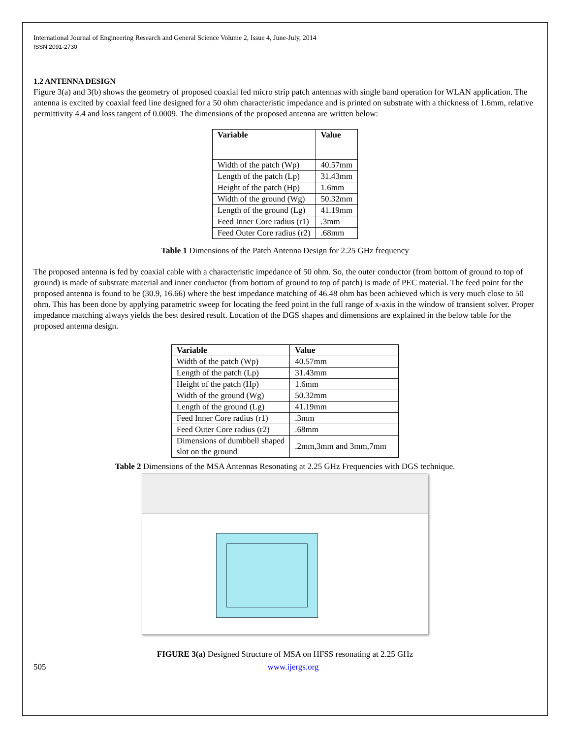International Journal of Engineering Research and General Science Volume 2, Issue 4, June-July, 2014
ISSN 2091-2730
1.2 ANTENNA DESIGN
Figure 3(a) and 3(b) shows the geometry of proposed coaxial fed micro strip patch antennas with single band operation for WLAN application. The antenna is excited by coaxial feed line designed for a 50 ohm characteristic impedance and is printed on substrate with a thickness of 1.6mm, relative permittivity 4.4 and loss tangent of 0.0009. The dimensions of the proposed antenna are written below:
| Variable | Value |
| --- | --- |
| Width of the patch (Wp) | 40.57mm |
| Length of the patch (Lp) | 31.43mm |
| Height of the patch (Hp) | 1.6mm |
| Width of the ground (Wg) | 50.32mm |
| Length of the ground (Lg) | 41.19mm |
| Feed Inner Core radius (r1) | .3mm |
| Feed Outer Core radius (r2) | .68mm |
Table 1 Dimensions of the Patch Antenna Design for 2.25 GHz frequency
The proposed antenna is fed by coaxial cable with a characteristic impedance of 50 ohm. So, the outer conductor (from bottom of ground to top of ground) is made of substrate material and inner conductor (from bottom of ground to top of patch) is made of PEC material. The feed point for the proposed antenna is found to be (30.9, 16.66) where the best impedance matching of 46.48 ohm has been achieved which is very much close to 50 ohm. This has been done by applying parametric sweep for locating the feed point in the full range of x-axis in the window of transient solver. Proper impedance matching always yields the best desired result. Location of the DGS shapes and dimensions are explained in the below table for the proposed antenna design.
| Variable | Value |
| --- | --- |
| Width of the patch (Wp) | 40.57mm |
| Length of the patch (Lp) | 31.43mm |
| Height of the patch (Hp) | 1.6mm |
| Width of the ground (Wg) | 50.32mm |
| Length of the ground (Lg) | 41.19mm |
| Feed Inner Core radius (r1) | .3mm |
| Feed Outer Core radius (r2) | .68mm |
| Dimensions of dumbbell shaped slot on the ground | .2mm,3mm and 3mm,7mm |
Table 2 Dimensions of the MSA Antennas Resonating at 2.25 GHz Frequencies with DGS technique.
FIGURE 3(a) Designed Structure of MSA on HFSS resonating at 2.25 GHz
505 www.ijergs.org